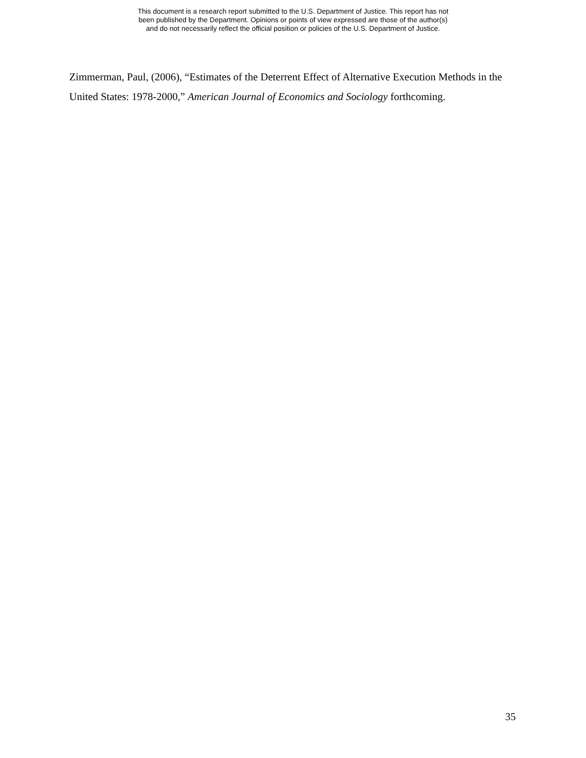This document is a research report submitted to the U.S. Department of Justice. This report has not
been published by the Department. Opinions or points of view expressed are those of the author(s)
and do not necessarily reflect the official position or policies of the U.S. Department of Justice.
Zimmerman, Paul, (2006), “Estimates of the Deterrent Effect of Alternative Execution Methods in the United States: 1978-2000,” American Journal of Economics and Sociology forthcoming.
35